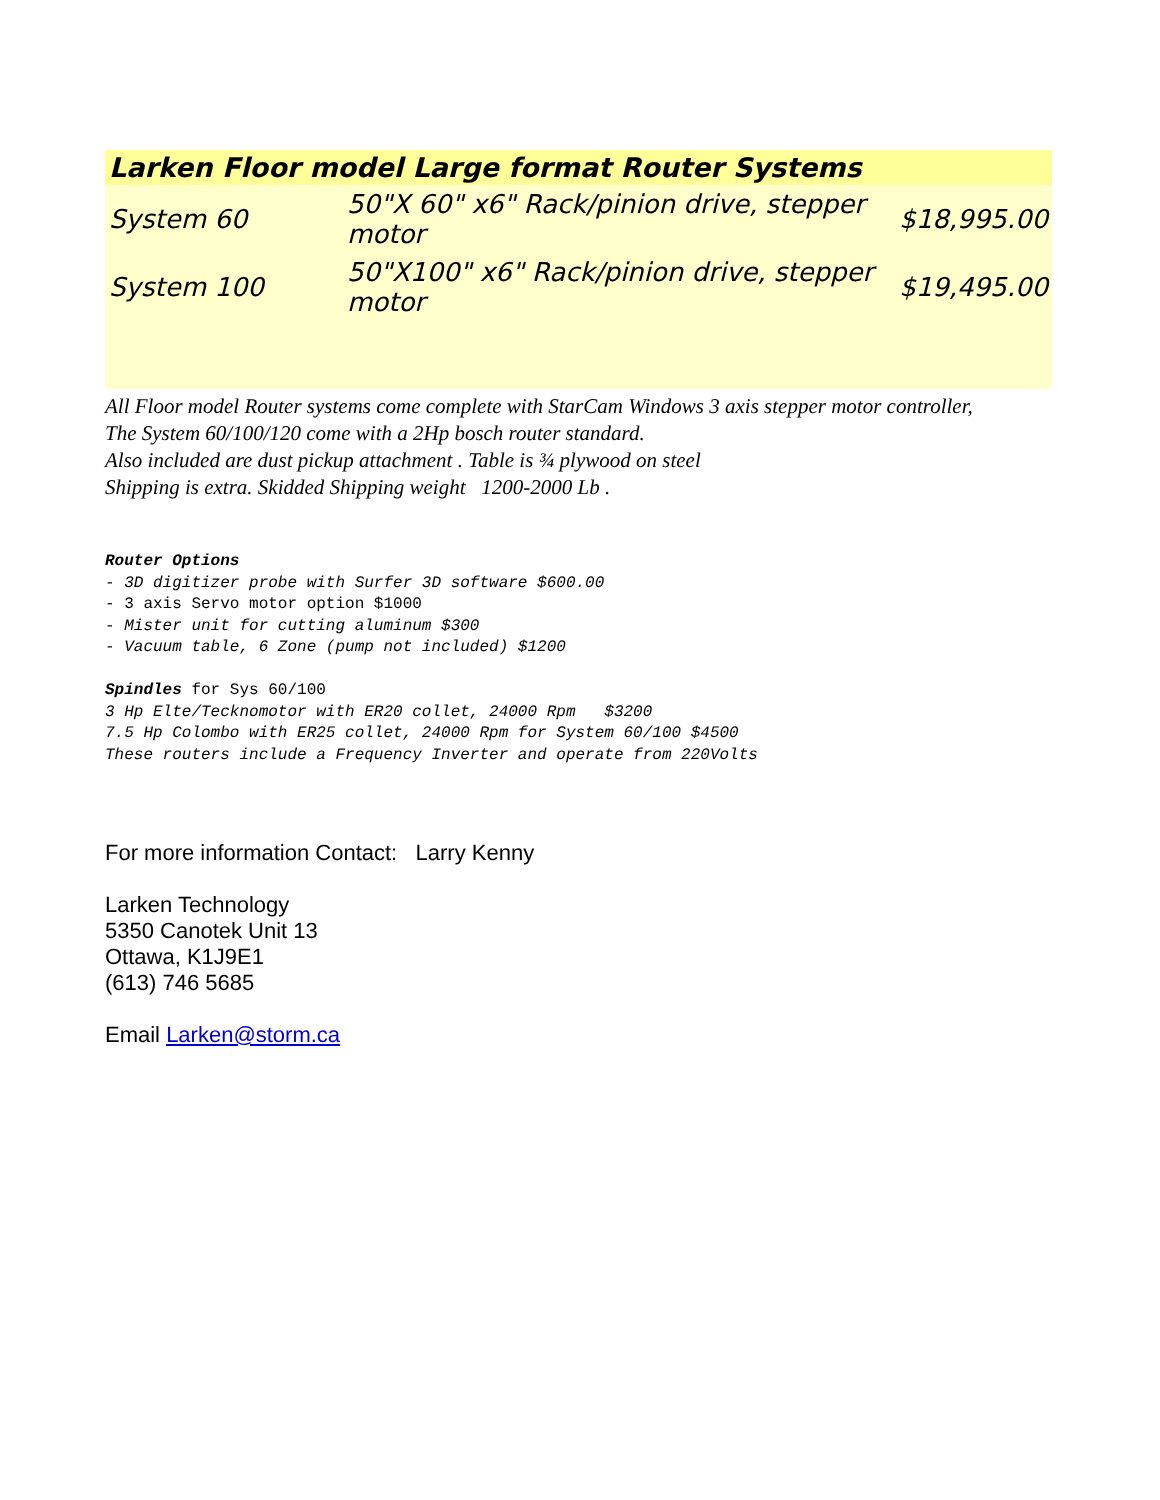| Larken Floor model Large format Router Systems | | |
| --- | --- | --- |
| System 60 | 50"X 60" x6" Rack/pinion drive, stepper motor | $18,995.00 |
| System 100 | 50"X100" x6" Rack/pinion drive, stepper motor | $19,495.00 |
All Floor model Router systems come complete with StarCam Windows 3 axis stepper motor controller,
The System 60/100/120 come with a 2Hp bosch router standard.
Also included are dust pickup attachment . Table is ¾ plywood on steel
Shipping is extra. Skidded Shipping weight 1200-2000 Lb .
Router Options
- 3D digitizer probe with Surfer 3D software $600.00
- 3 axis Servo motor option $1000
- Mister unit for cutting aluminum $300
- Vacuum table, 6 Zone (pump not included) $1200
Spindles for Sys 60/100
3 Hp Elte/Tecknomotor with ER20 collet, 24000 Rpm $3200
7.5 Hp Colombo with ER25 collet, 24000 Rpm for System 60/100 $4500
These routers include a Frequency Inverter and operate from 220Volts
For more information Contact: Larry Kenny
Larken Technology
5350 Canotek Unit 13
Ottawa, K1J9E1
(613) 746 5685
Email Larken@storm.ca